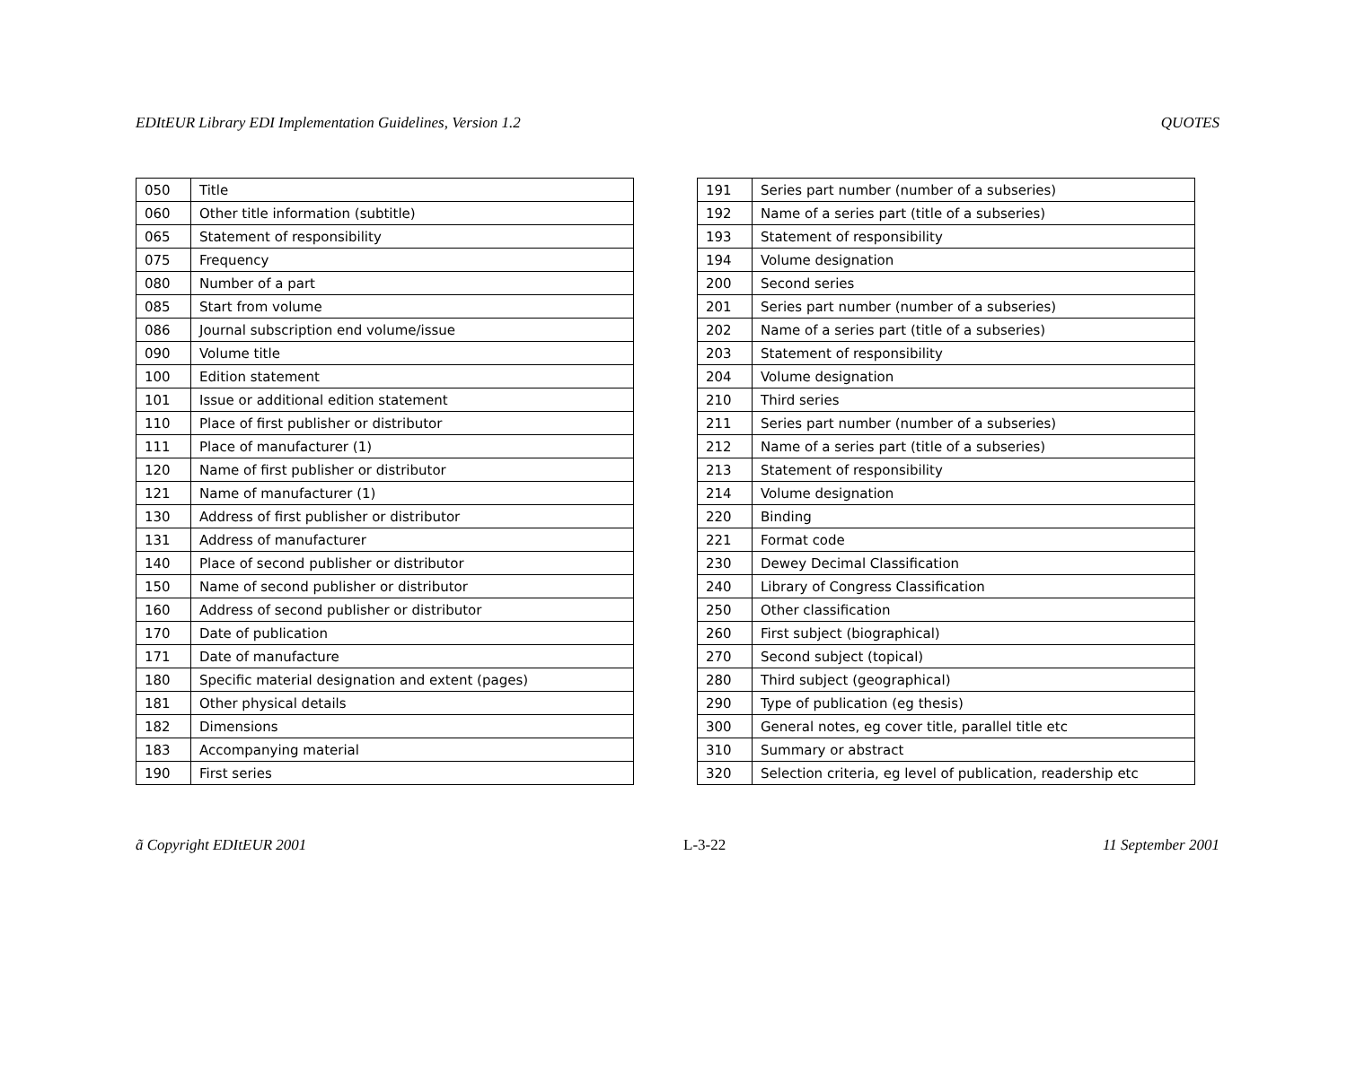EDItEUR Library EDI Implementation Guidelines, Version 1.2 QUOTES
| 050 | Title |
| 060 | Other title information (subtitle) |
| 065 | Statement of responsibility |
| 075 | Frequency |
| 080 | Number of a part |
| 085 | Start from volume |
| 086 | Journal subscription end volume/issue |
| 090 | Volume title |
| 100 | Edition statement |
| 101 | Issue or additional edition statement |
| 110 | Place of first publisher or distributor |
| 111 | Place of manufacturer (1) |
| 120 | Name of first publisher or distributor |
| 121 | Name of manufacturer (1) |
| 130 | Address of first publisher or distributor |
| 131 | Address of manufacturer |
| 140 | Place of second publisher or distributor |
| 150 | Name of second publisher or distributor |
| 160 | Address of second publisher or distributor |
| 170 | Date of publication |
| 171 | Date of manufacture |
| 180 | Specific material designation and extent (pages) |
| 181 | Other physical details |
| 182 | Dimensions |
| 183 | Accompanying material |
| 190 | First series |
| 191 | Series part number (number of a subseries) |
| 192 | Name of a series part (title of a subseries) |
| 193 | Statement of responsibility |
| 194 | Volume designation |
| 200 | Second series |
| 201 | Series part number (number of a subseries) |
| 202 | Name of a series part (title of a subseries) |
| 203 | Statement of responsibility |
| 204 | Volume designation |
| 210 | Third series |
| 211 | Series part number (number of a subseries) |
| 212 | Name of a series part (title of a subseries) |
| 213 | Statement of responsibility |
| 214 | Volume designation |
| 220 | Binding |
| 221 | Format code |
| 230 | Dewey Decimal Classification |
| 240 | Library of Congress Classification |
| 250 | Other classification |
| 260 | First subject (biographical) |
| 270 | Second subject (topical) |
| 280 | Third subject (geographical) |
| 290 | Type of publication (eg thesis) |
| 300 | General notes, eg cover title, parallel title etc |
| 310 | Summary or abstract |
| 320 | Selection criteria, eg level of publication, readership etc |
ã Copyright EDItEUR 2001 L-3-22 11 September 2001